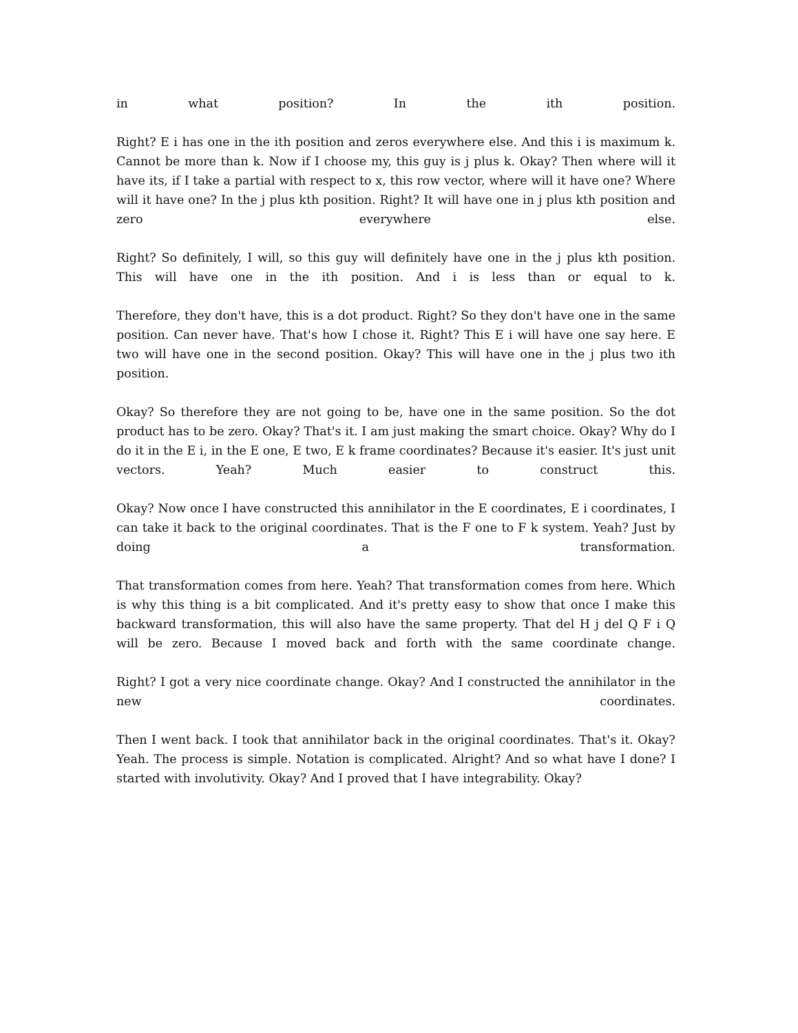in what position? In the ith position.
Right? E i has one in the ith position and zeros everywhere else. And this i is maximum k. Cannot be more than k. Now if I choose my, this guy is j plus k. Okay? Then where will it have its, if I take a partial with respect to x, this row vector, where will it have one? Where will it have one? In the j plus kth position. Right? It will have one in j plus kth position and zero everywhere else.
Right? So definitely, I will, so this guy will definitely have one in the j plus kth position. This will have one in the ith position. And i is less than or equal to k.
Therefore, they don't have, this is a dot product. Right? So they don't have one in the same position. Can never have. That's how I chose it. Right? This E i will have one say here. E two will have one in the second position. Okay? This will have one in the j plus two ith position.
Okay? So therefore they are not going to be, have one in the same position. So the dot product has to be zero. Okay? That's it. I am just making the smart choice. Okay? Why do I do it in the E i, in the E one, E two, E k frame coordinates? Because it's easier. It's just unit vectors. Yeah? Much easier to construct this.
Okay? Now once I have constructed this annihilator in the E coordinates, E i coordinates, I can take it back to the original coordinates. That is the F one to F k system. Yeah? Just by doing a transformation.
That transformation comes from here. Yeah? That transformation comes from here. Which is why this thing is a bit complicated. And it's pretty easy to show that once I make this backward transformation, this will also have the same property. That del H j del Q F i Q will be zero. Because I moved back and forth with the same coordinate change.
Right? I got a very nice coordinate change. Okay? And I constructed the annihilator in the new coordinates.
Then I went back. I took that annihilator back in the original coordinates. That's it. Okay? Yeah. The process is simple. Notation is complicated. Alright? And so what have I done? I started with involutivity. Okay? And I proved that I have integrability. Okay?